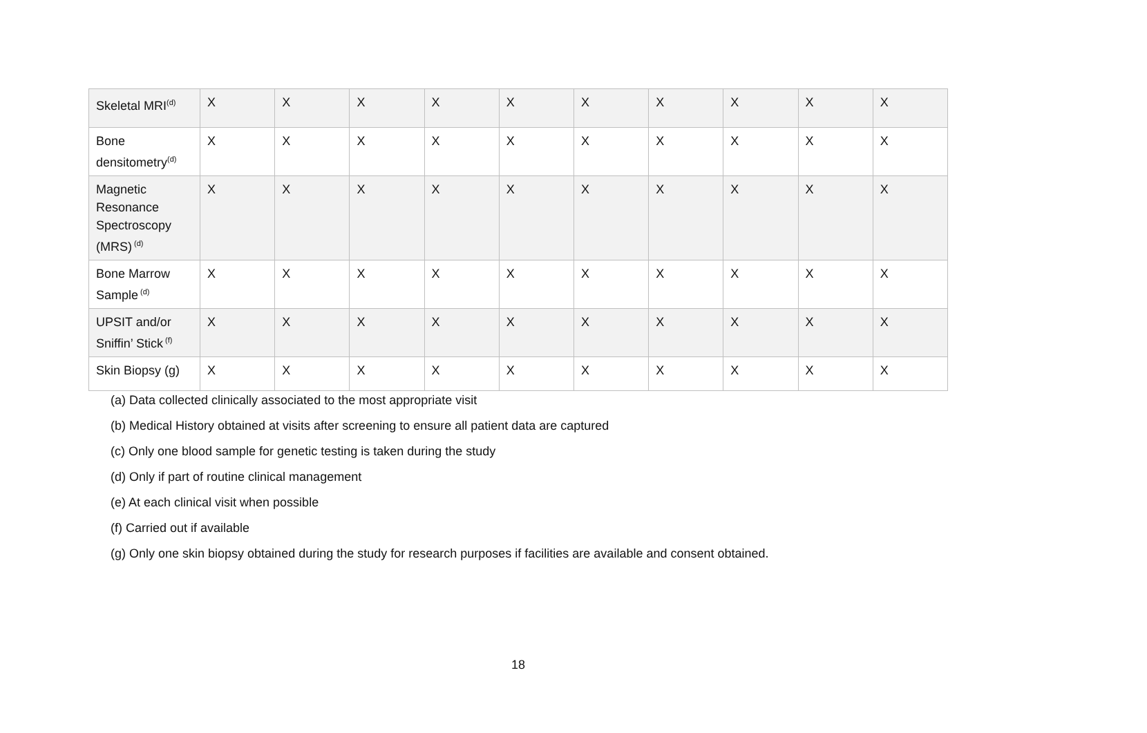| Skeletal MRI<sup>(d)</sup> | X | X | X | X | X | X | X | X | X | X |
| Bone densitometry<sup>(d)</sup> | X | X | X | X | X | X | X | X | X | X |
| Magnetic Resonance Spectroscopy (MRS)<sup>(d)</sup> | X | X | X | X | X | X | X | X | X | X |
| Bone Marrow Sample<sup>(d)</sup> | X | X | X | X | X | X | X | X | X | X |
| UPSIT and/or Sniffin’ Stick<sup>(f)</sup> | X | X | X | X | X | X | X | X | X | X |
| Skin Biopsy (g) | X | X | X | X | X | X | X | X | X | X |
(a) Data collected clinically associated to the most appropriate visit
(b) Medical History obtained at visits after screening to ensure all patient data are captured
(c) Only one blood sample for genetic testing is taken during the study
(d) Only if part of routine clinical management
(e) At each clinical visit when possible
(f) Carried out if available
(g) Only one skin biopsy obtained during the study for research purposes if facilities are available and consent obtained.
18